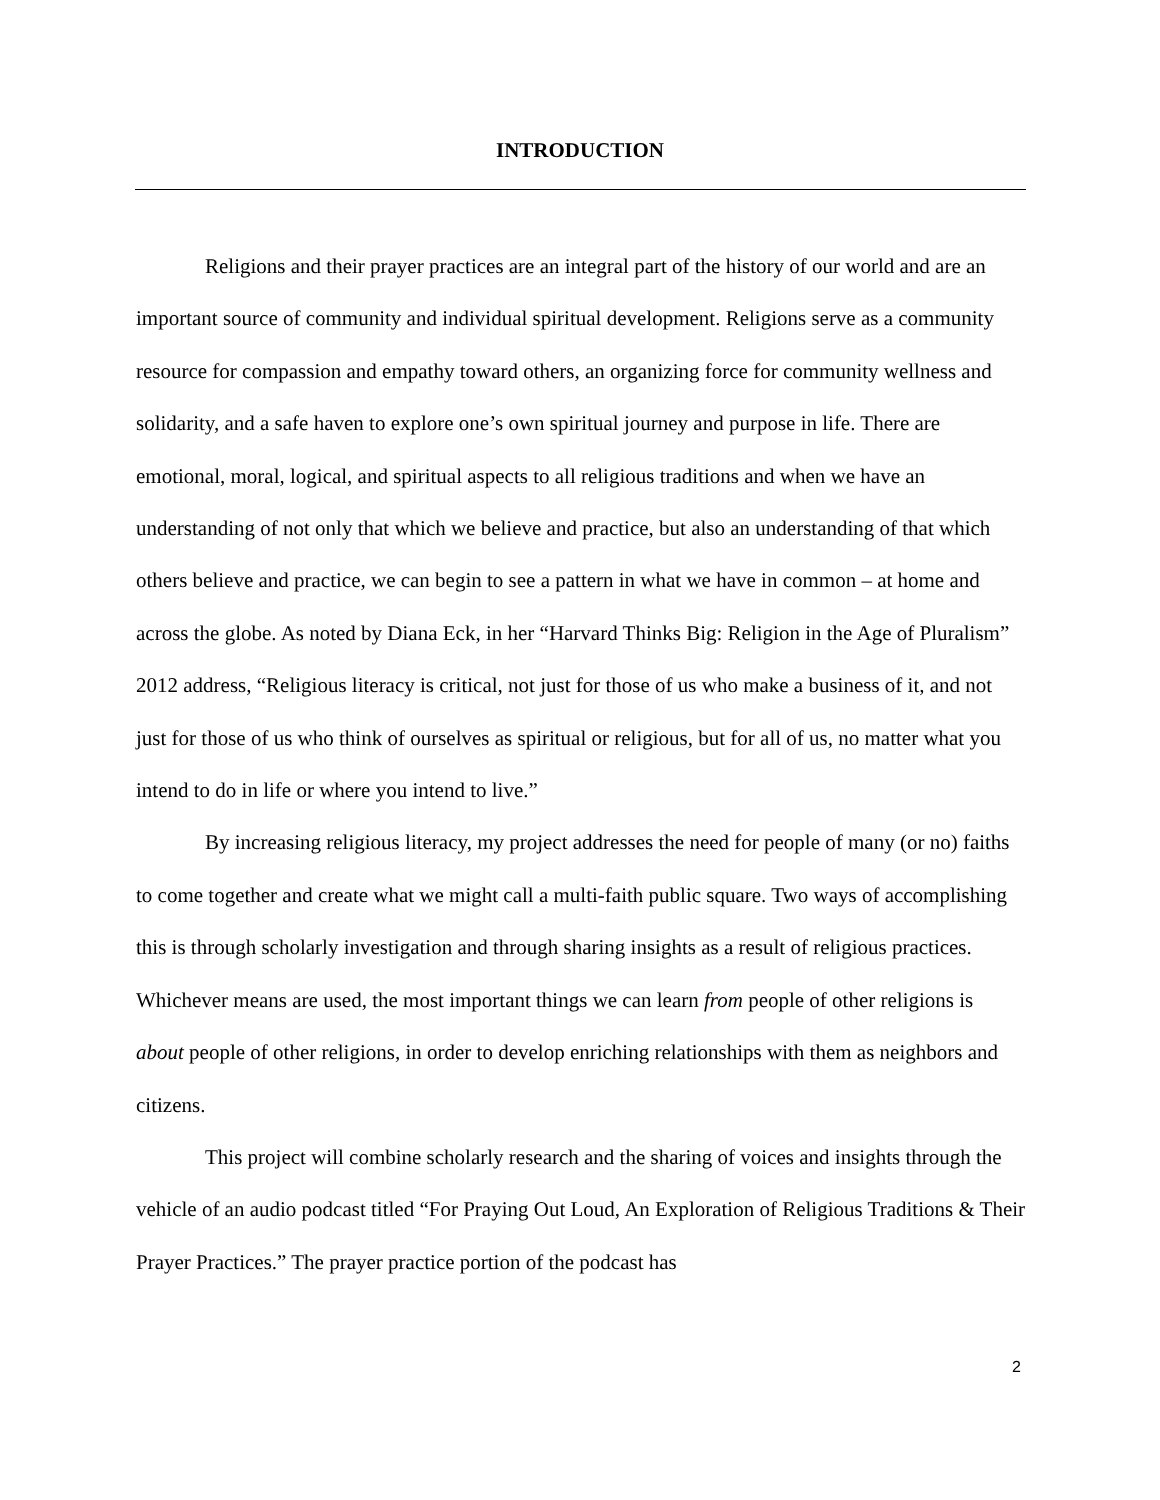INTRODUCTION
Religions and their prayer practices are an integral part of the history of our world and are an important source of community and individual spiritual development. Religions serve as a community resource for compassion and empathy toward others, an organizing force for community wellness and solidarity, and a safe haven to explore one’s own spiritual journey and purpose in life. There are emotional, moral, logical, and spiritual aspects to all religious traditions and when we have an understanding of not only that which we believe and practice, but also an understanding of that which others believe and practice, we can begin to see a pattern in what we have in common – at home and across the globe. As noted by Diana Eck, in her “Harvard Thinks Big: Religion in the Age of Pluralism” 2012 address, “Religious literacy is critical, not just for those of us who make a business of it, and not just for those of us who think of ourselves as spiritual or religious, but for all of us, no matter what you intend to do in life or where you intend to live.”
By increasing religious literacy, my project addresses the need for people of many (or no) faiths to come together and create what we might call a multi-faith public square. Two ways of accomplishing this is through scholarly investigation and through sharing insights as a result of religious practices. Whichever means are used, the most important things we can learn from people of other religions is about people of other religions, in order to develop enriching relationships with them as neighbors and citizens.
This project will combine scholarly research and the sharing of voices and insights through the vehicle of an audio podcast titled “For Praying Out Loud, An Exploration of Religious Traditions & Their Prayer Practices.” The prayer practice portion of the podcast has
2